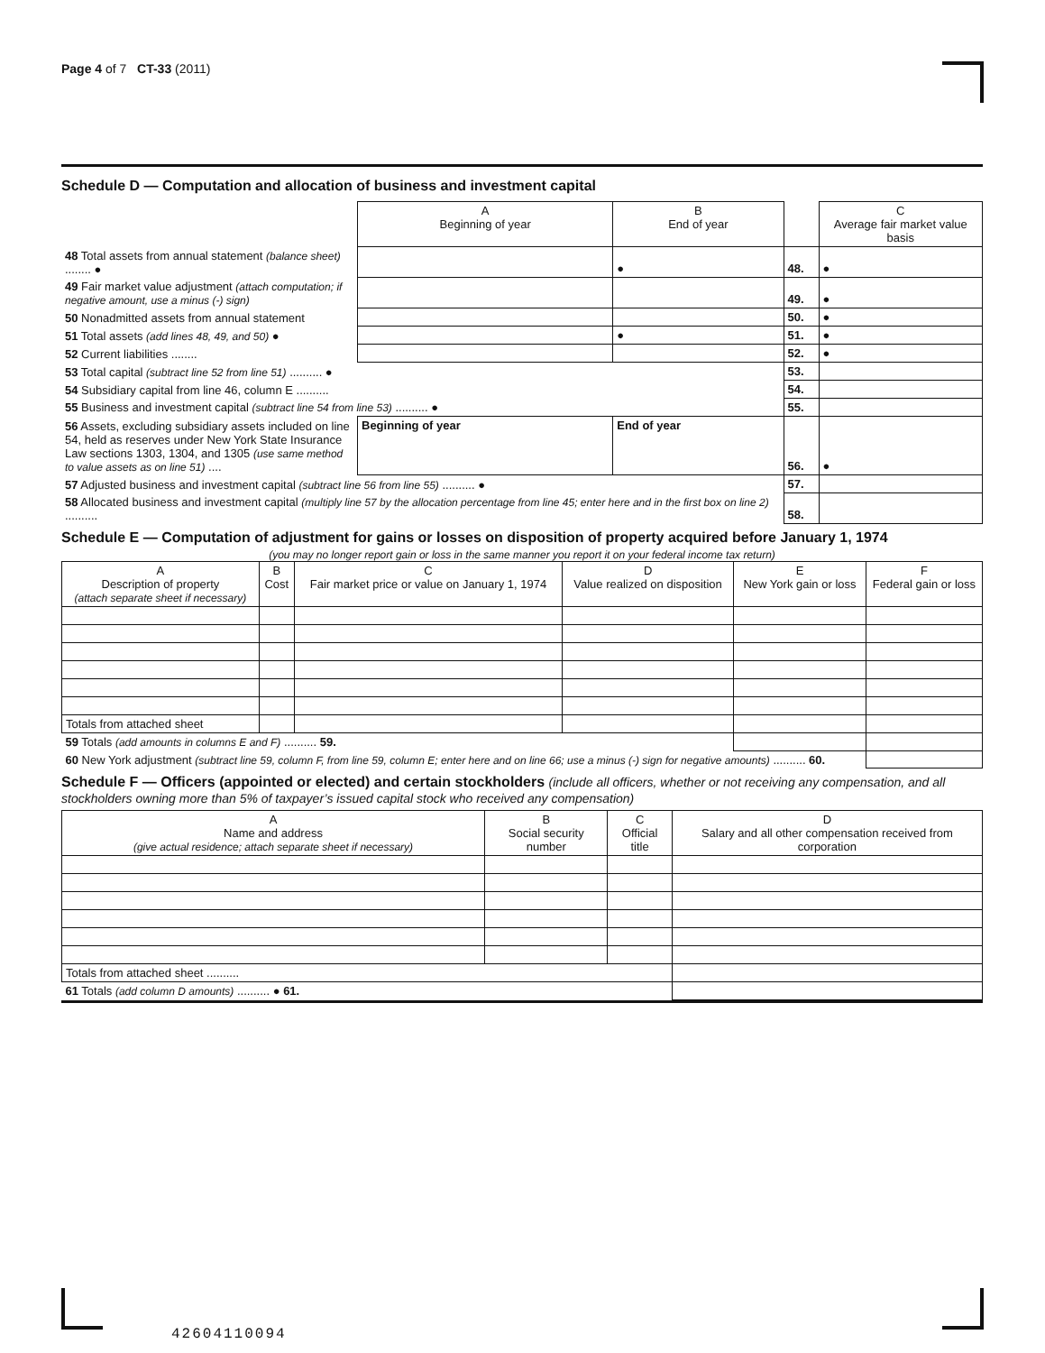Page 4 of 7 CT-33 (2011)
Schedule D — Computation and allocation of business and investment capital
| | A Beginning of year | B End of year | | C Average fair market value basis |
| 48 Total assets from annual statement (balance sheet) ........ ● | | ● | 48. | ● |
| 49 Fair market value adjustment (attach computation; if negative amount, use a minus (-) sign) | | | 49. | ● |
| 50 Nonadmitted assets from annual statement | | | 50. | ● |
| 51 Total assets (add lines 48, 49, and 50) ● | | ● | 51. | ● |
| 52 Current liabilities ........ | | | 52. | ● |
| 53 Total capital (subtract line 52 from line 51) .......... ● | | | 53. | |
| 54 Subsidiary capital from line 46, column E .......... | | | 54. | |
| 55 Business and investment capital (subtract line 54 from line 53) .......... ● | | | 55. | |
| 56 Assets, excluding subsidiary assets included on line 54, held as reserves under New York State Insurance Law sections 1303, 1304, and 1305 (use same method to value assets as on line 51) .... | Beginning of year | End of year | 56. | ● |
| 57 Adjusted business and investment capital (subtract line 56 from line 55) .......... ● | | | 57. | |
| 58 Allocated business and investment capital (multiply line 57 by the allocation percentage from line 45; enter here and in the first box on line 2) .......... | | | 58. | |
Schedule E — Computation of adjustment for gains or losses on disposition of property acquired before January 1, 1974
(you may no longer report gain or loss in the same manner you report it on your federal income tax return)
| A Description of property (attach separate sheet if necessary) | B Cost | C Fair market price or value on January 1, 1974 | D Value realized on disposition | E New York gain or loss | F Federal gain or loss |
| --- | --- | --- | --- | --- | --- |
| Totals from attached sheet | | | | | |
| 59 Totals (add amounts in columns E and F) .......... 59. | | | | | |
| 60 New York adjustment (subtract line 59, column F, from line 59, column E; enter here and on line 66; use a minus (-) sign for negative amounts) .......... 60. | | | | | |
Schedule F — Officers (appointed or elected) and certain stockholders (include all officers, whether or not receiving any compensation, and all stockholders owning more than 5% of taxpayer’s issued capital stock who received any compensation)
| A Name and address (give actual residence; attach separate sheet if necessary) | B Social security number | C Official title | D Salary and all other compensation received from corporation |
| --- | --- | --- | --- |
| Totals from attached sheet .......... | | | |
| 61 Totals (add column D amounts) .......... ● 61. | | | |
42604110094